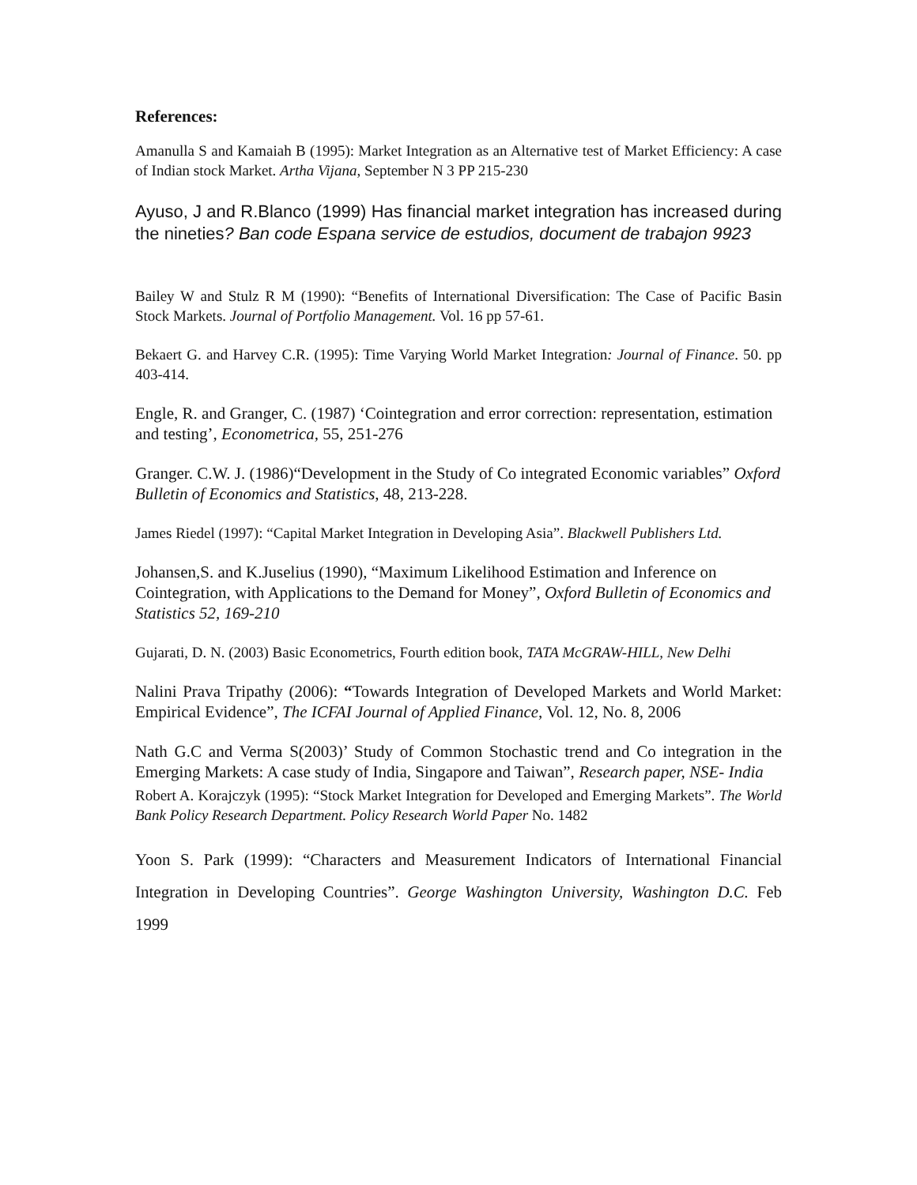References:
Amanulla S and Kamaiah B (1995): Market Integration as an Alternative test of Market Efficiency: A case of Indian stock Market. Artha Vijana, September N 3 PP 215-230
Ayuso, J and R.Blanco (1999) Has financial market integration has increased during the nineties? Ban code Espana service de estudios, document de trabajon 9923
Bailey W and Stulz R M (1990): “Benefits of International Diversification: The Case of Pacific Basin Stock Markets. Journal of Portfolio Management. Vol. 16 pp 57-61.
Bekaert G. and Harvey C.R. (1995): Time Varying World Market Integration: Journal of Finance. 50. pp 403-414.
Engle, R. and Granger, C. (1987) ‘Cointegration and error correction: representation, estimation and testing’, Econometrica, 55, 251-276
Granger. C.W. J. (1986)“Development in the Study of Co integrated Economic variables” Oxford Bulletin of Economics and Statistics, 48, 213-228.
James Riedel (1997): “Capital Market Integration in Developing Asia”. Blackwell Publishers Ltd.
Johansen,S. and K.Juselius (1990), “Maximum Likelihood Estimation and Inference on Cointegration, with Applications to the Demand for Money”, Oxford Bulletin of Economics and Statistics 52, 169-210
Gujarati, D. N. (2003) Basic Econometrics, Fourth edition book, TATA McGRAW-HILL, New Delhi
Nalini Prava Tripathy (2006): “Towards Integration of Developed Markets and World Market: Empirical Evidence”, The ICFAI Journal of Applied Finance, Vol. 12, No. 8, 2006
Nath G.C and Verma S(2003)’ Study of Common Stochastic trend and Co integration in the Emerging Markets: A case study of India, Singapore and Taiwan”, Research paper, NSE- India
Robert A. Korajczyk (1995): “Stock Market Integration for Developed and Emerging Markets”. The World Bank Policy Research Department. Policy Research World Paper No. 1482
Yoon S. Park (1999): “Characters and Measurement Indicators of International Financial Integration in Developing Countries”. George Washington University, Washington D.C. Feb 1999